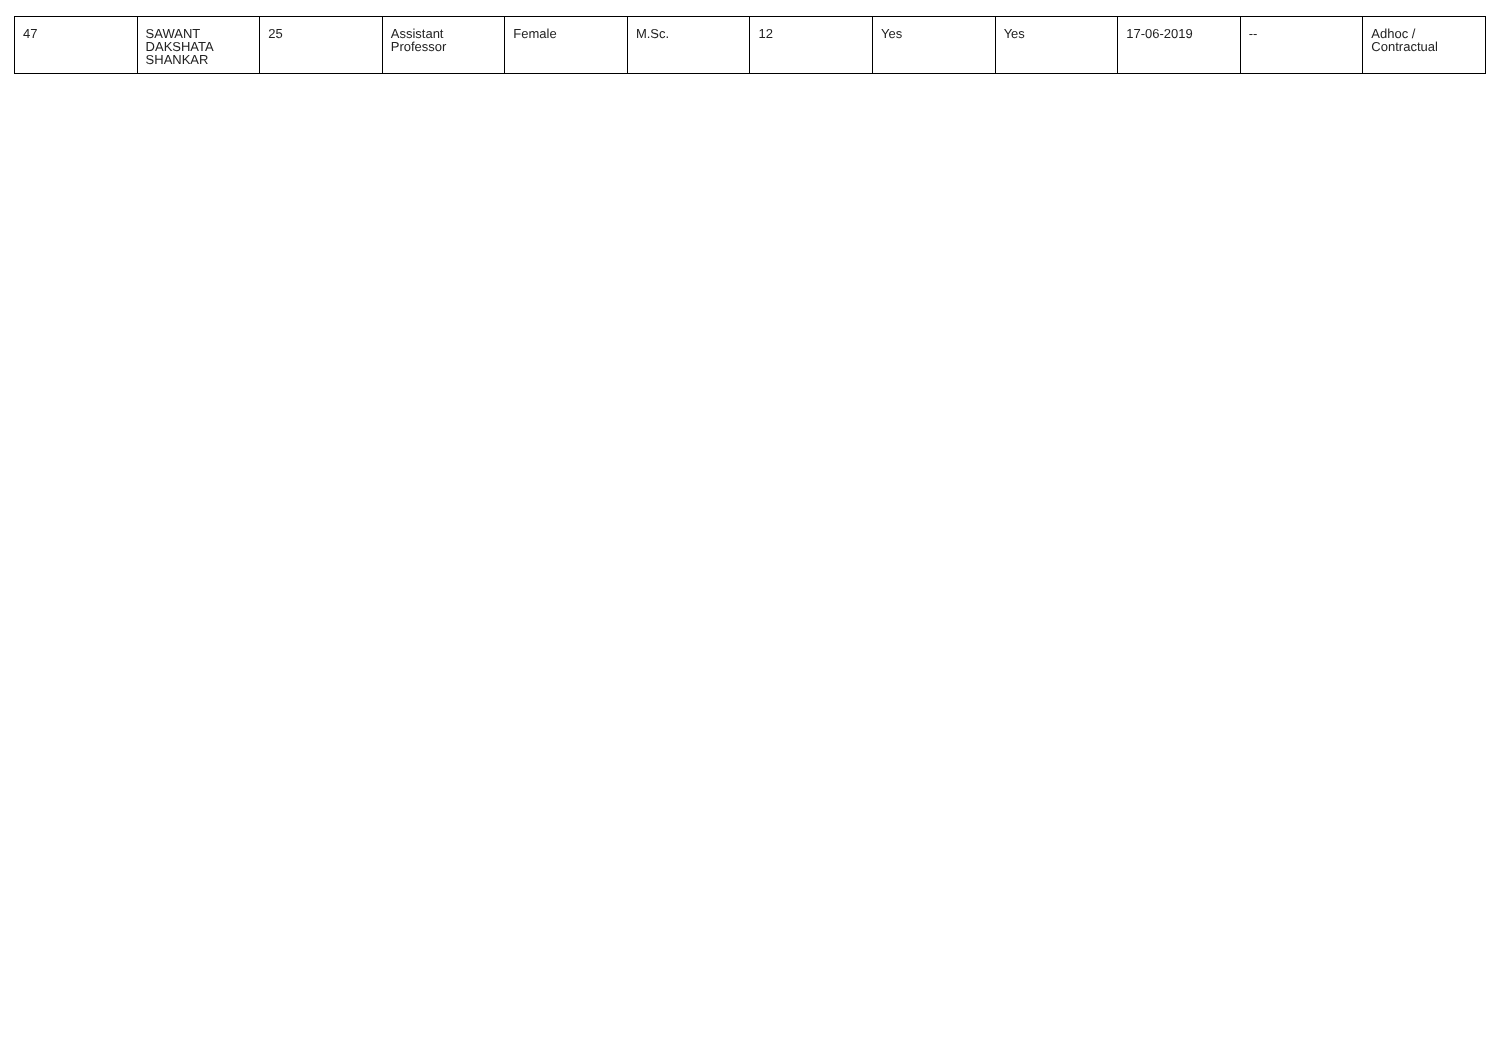| 47 | SAWANT DAKSHATA SHANKAR | 25 | Assistant Professor | Female | M.Sc. | 12 | Yes | Yes | 17-06-2019 | -- | Adhoc / Contractual |